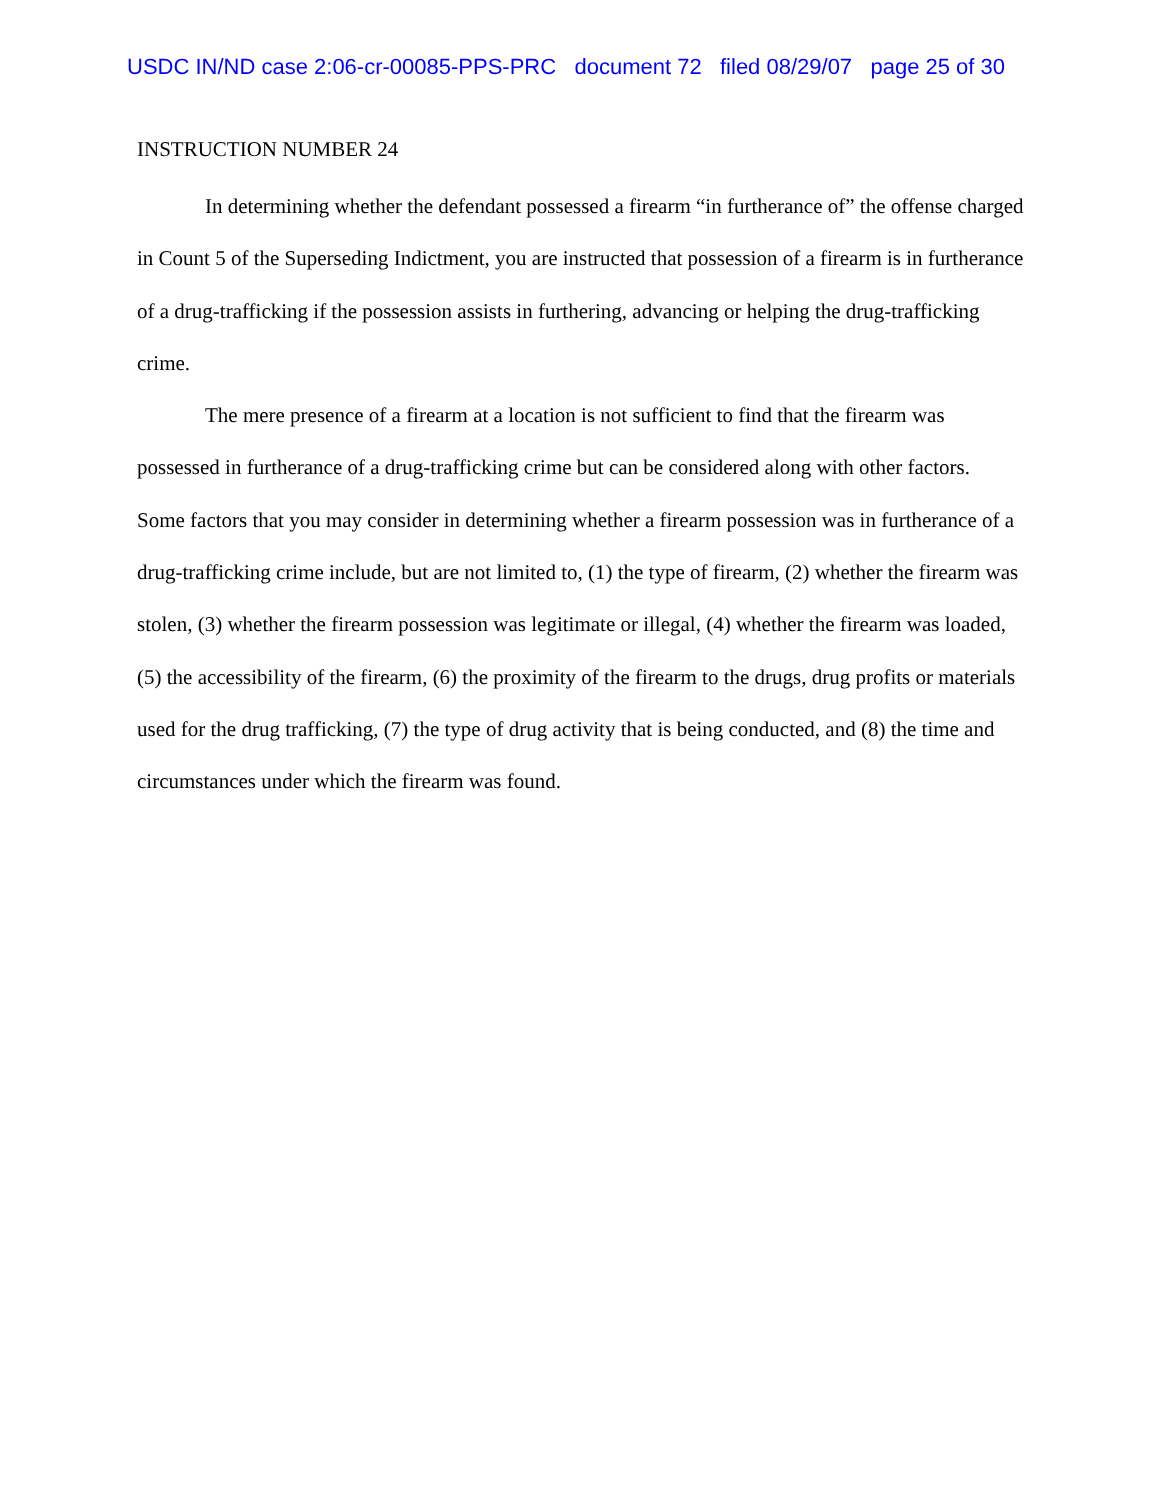USDC IN/ND case 2:06-cr-00085-PPS-PRC document 72 filed 08/29/07 page 25 of 30
INSTRUCTION NUMBER 24
In determining whether the defendant possessed a firearm “in furtherance of” the offense charged in Count 5 of the Superseding Indictment, you are instructed that possession of a firearm is in furtherance of a drug-trafficking if the possession assists in furthering, advancing or helping the drug-trafficking crime.
The mere presence of a firearm at a location is not sufficient to find that the firearm was possessed in furtherance of a drug-trafficking crime but can be considered along with other factors. Some factors that you may consider in determining whether a firearm possession was in furtherance of a drug-trafficking crime include, but are not limited to, (1) the type of firearm, (2) whether the firearm was stolen, (3) whether the firearm possession was legitimate or illegal, (4) whether the firearm was loaded, (5) the accessibility of the firearm, (6) the proximity of the firearm to the drugs, drug profits or materials used for the drug trafficking, (7) the type of drug activity that is being conducted, and (8) the time and circumstances under which the firearm was found.